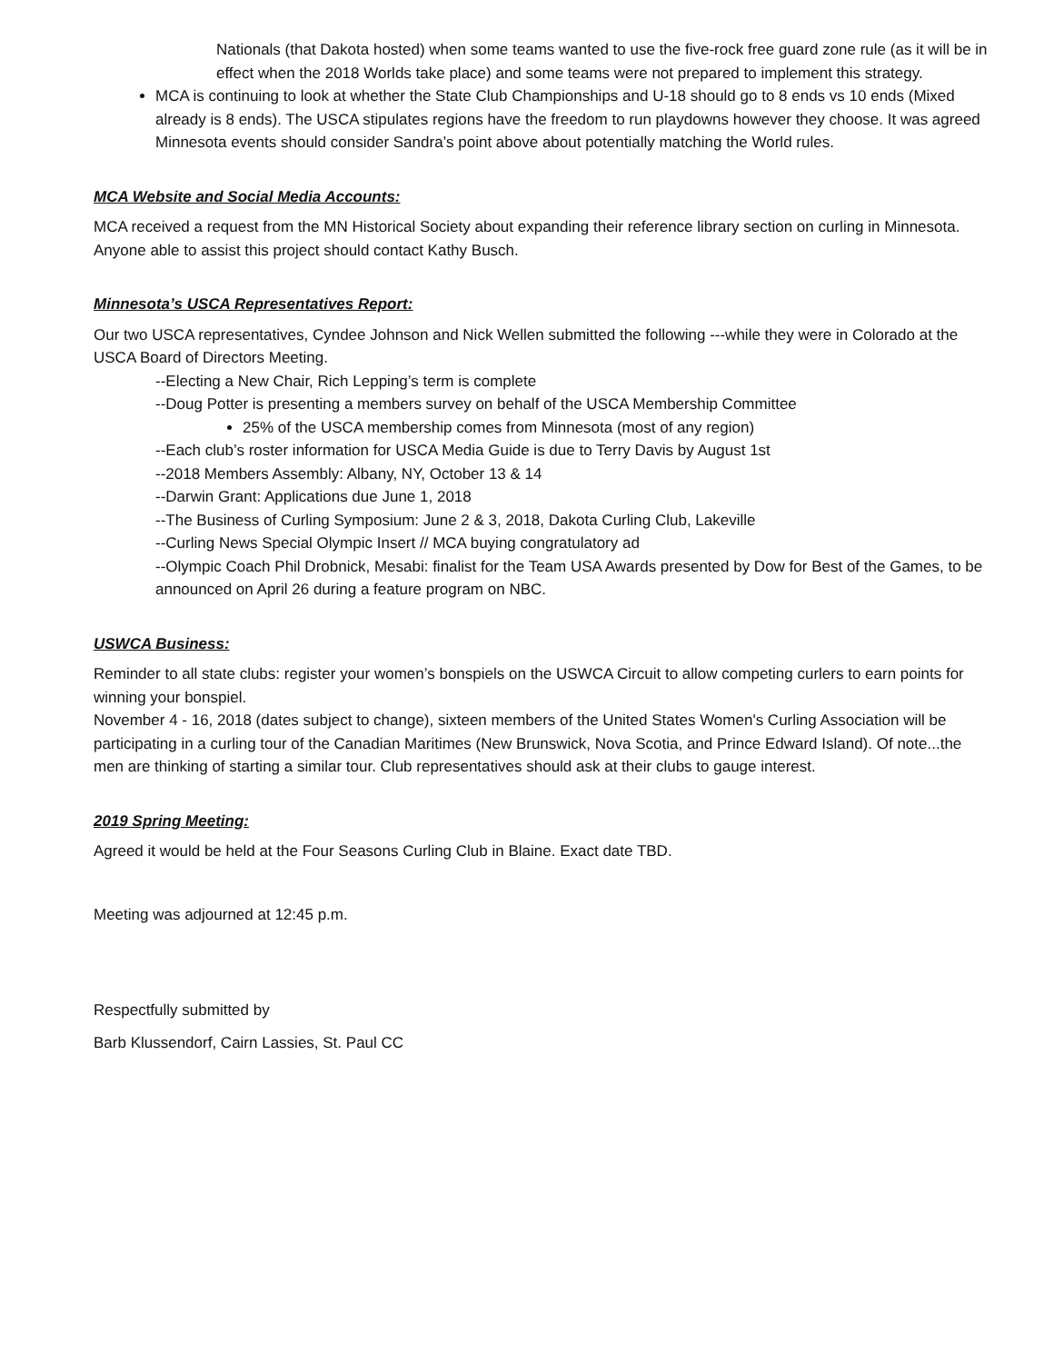Nationals (that Dakota hosted) when some teams wanted to use the five-rock free guard zone rule (as it will be in effect when the 2018 Worlds take place) and some teams were not prepared to implement this strategy.
MCA is continuing to look at whether the State Club Championships and U-18 should go to 8 ends vs 10 ends (Mixed already is 8 ends). The USCA stipulates regions have the freedom to run playdowns however they choose. It was agreed Minnesota events should consider Sandra’s point above about potentially matching the World rules.
MCA Website and Social Media Accounts:
MCA received a request from the MN Historical Society about expanding their reference library section on curling in Minnesota. Anyone able to assist this project should contact Kathy Busch.
Minnesota’s USCA Representatives Report:
Our two USCA representatives, Cyndee Johnson and Nick Wellen submitted the following ---while they were in Colorado at the USCA Board of Directors Meeting.
--Electing a New Chair, Rich Lepping’s term is complete
--Doug Potter is presenting a members survey on behalf of the USCA Membership Committee
25% of the USCA membership comes from Minnesota (most of any region)
--Each club’s roster information for USCA Media Guide is due to Terry Davis by August 1st
--2018 Members Assembly: Albany, NY, October 13 & 14
--Darwin Grant: Applications due June 1, 2018
--The Business of Curling Symposium: June 2 & 3, 2018, Dakota Curling Club, Lakeville
--Curling News Special Olympic Insert // MCA buying congratulatory ad
--Olympic Coach Phil Drobnick, Mesabi: finalist for the Team USA Awards presented by Dow for Best of the Games, to be announced on April 26 during a feature program on NBC.
USWCA Business:
Reminder to all state clubs: register your women’s bonspiels on the USWCA Circuit to allow competing curlers to earn points for winning your bonspiel.
November 4 - 16, 2018 (dates subject to change), sixteen members of the United States Women's Curling Association will be participating in a curling tour of the Canadian Maritimes (New Brunswick, Nova Scotia, and Prince Edward Island). Of note...the men are thinking of starting a similar tour. Club representatives should ask at their clubs to gauge interest.
2019 Spring Meeting:
Agreed it would be held at the Four Seasons Curling Club in Blaine. Exact date TBD.
Meeting was adjourned at 12:45 p.m.
Respectfully submitted by
Barb Klussendorf, Cairn Lassies, St. Paul CC